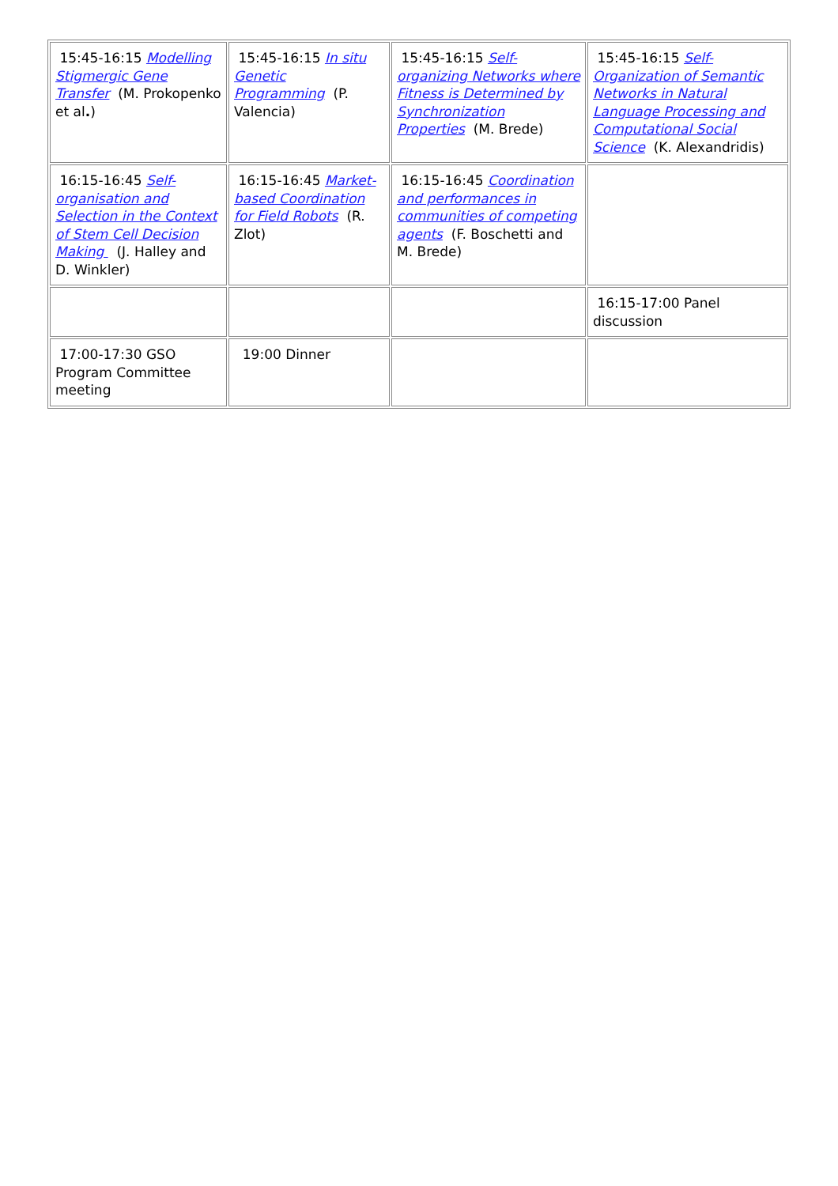| 15:45-16:15 Modelling Stigmergic Gene Transfer (M. Prokopenko et al . ) | 15:45-16:15 In situ Genetic Programming (P. Valencia) | 15:45-16:15 Self-organizing Networks where Fitness is Determined by Synchronization Properties (M. Brede) | 15:45-16:15 Self-Organization of Semantic Networks in Natural Language Processing and Computational Social Science (K. Alexandridis) |
| 16:15-16:45 Self-organisation and Selection in the Context of Stem Cell Decision Making (J. Halley and D. Winkler) | 16:15-16:45 Market-based Coordination for Field Robots (R. Zlot) | 16:15-16:45 Coordination and performances in communities of competing agents (F. Boschetti and M. Brede) | |
| | | | 16:15-17:00 Panel discussion |
| 17:00-17:30 GSO Program Committee meeting | 19:00 Dinner | | |